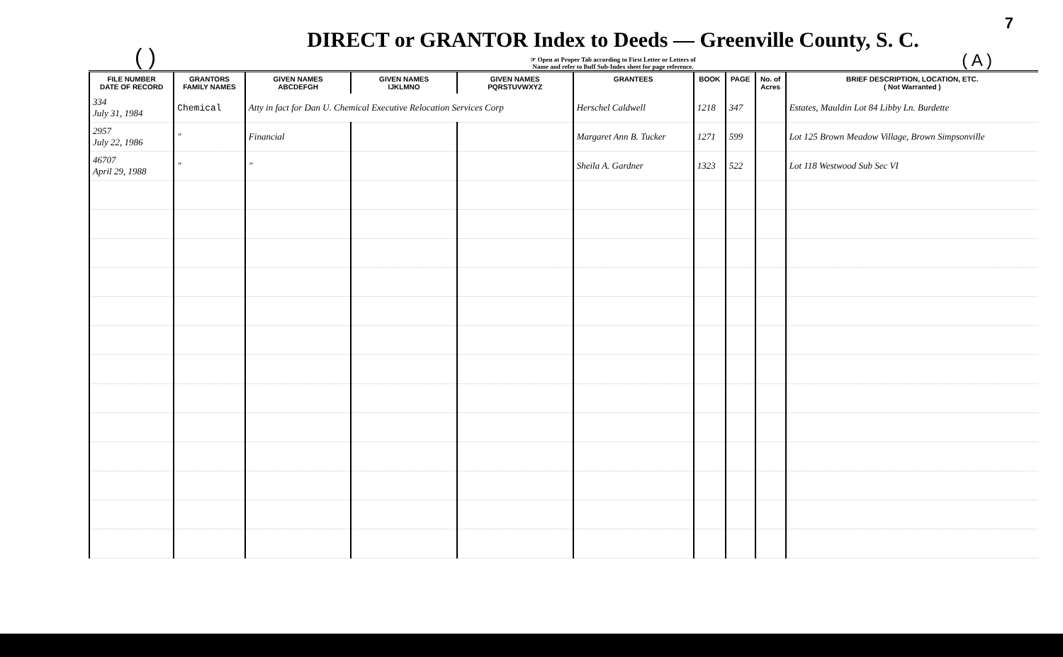7
( )
DIRECT or GRANTOR Index to Deeds — Greenville County, S. C.
☞ Open at Proper Tab according to First Letter or Letters of
Name and refer to Buff Sub-Index sheet for page reference.
( A )
| FILE NUMBER DATE OF RECORD | GRANTORS FAMILY NAMES | GIVEN NAMES ABCDEFGH | GIVEN NAMES IJKLMNO | GIVEN NAMES PQRSTUVWXYZ | GRANTEES | BOOK | PAGE | No. of Acres | BRIEF DESCRIPTION, LOCATION, ETC. ( Not Warranted ) |
| --- | --- | --- | --- | --- | --- | --- | --- | --- | --- |
| 334 July 31, 1984 | Chemical | Atty in fact for Dan U. Chemical Executive Relocation Services Corp | | | Herschel Caldwell | 1218 | 347 | | Estates, Mauldin Lot 84 Libby Ln. Burdette |
| 2957 July 22, 1986 | " | Financial | | | Margaret Ann B. Tucker | 1271 | 599 | | Lot 125 Brown Meadow Village, Brown Simpsonville |
| 46707 April 29, 1988 | " | " | | | Sheila A. Gardner | 1323 | 522 | | Lot 118 Westwood Sub Sec VI |